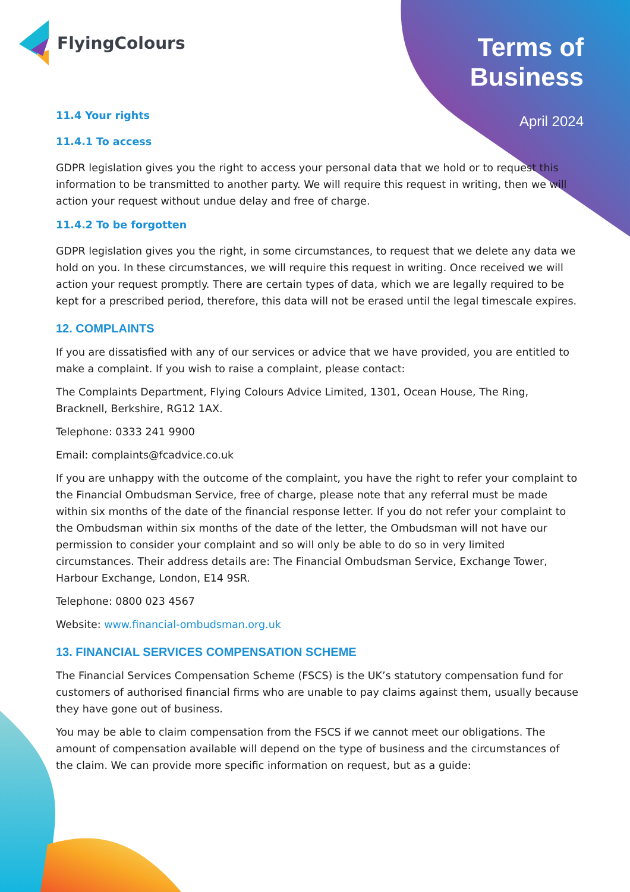FlyingColours
Terms of
Business
April 2024
11.4 Your rights
11.4.1 To access
GDPR legislation gives you the right to access your personal data that we hold or to request this information to be transmitted to another party. We will require this request in writing, then we will action your request without undue delay and free of charge.
11.4.2 To be forgotten
GDPR legislation gives you the right, in some circumstances, to request that we delete any data we hold on you. In these circumstances, we will require this request in writing. Once received we will action your request promptly. There are certain types of data, which we are legally required to be kept for a prescribed period, therefore, this data will not be erased until the legal timescale expires.
12. COMPLAINTS
If you are dissatisfied with any of our services or advice that we have provided, you are entitled to make a complaint. If you wish to raise a complaint, please contact:
The Complaints Department, Flying Colours Advice Limited, 1301, Ocean House, The Ring, Bracknell, Berkshire, RG12 1AX.
Telephone: 0333 241 9900
Email: complaints@fcadvice.co.uk
If you are unhappy with the outcome of the complaint, you have the right to refer your complaint to the Financial Ombudsman Service, free of charge, please note that any referral must be made within six months of the date of the financial response letter. If you do not refer your complaint to the Ombudsman within six months of the date of the letter, the Ombudsman will not have our permission to consider your complaint and so will only be able to do so in very limited circumstances. Their address details are: The Financial Ombudsman Service, Exchange Tower, Harbour Exchange, London, E14 9SR.
Telephone: 0800 023 4567
Website: www.financial-ombudsman.org.uk
13. FINANCIAL SERVICES COMPENSATION SCHEME
The Financial Services Compensation Scheme (FSCS) is the UK’s statutory compensation fund for customers of authorised financial firms who are unable to pay claims against them, usually because they have gone out of business.
You may be able to claim compensation from the FSCS if we cannot meet our obligations. The amount of compensation available will depend on the type of business and the circumstances of the claim. We can provide more specific information on request, but as a guide: